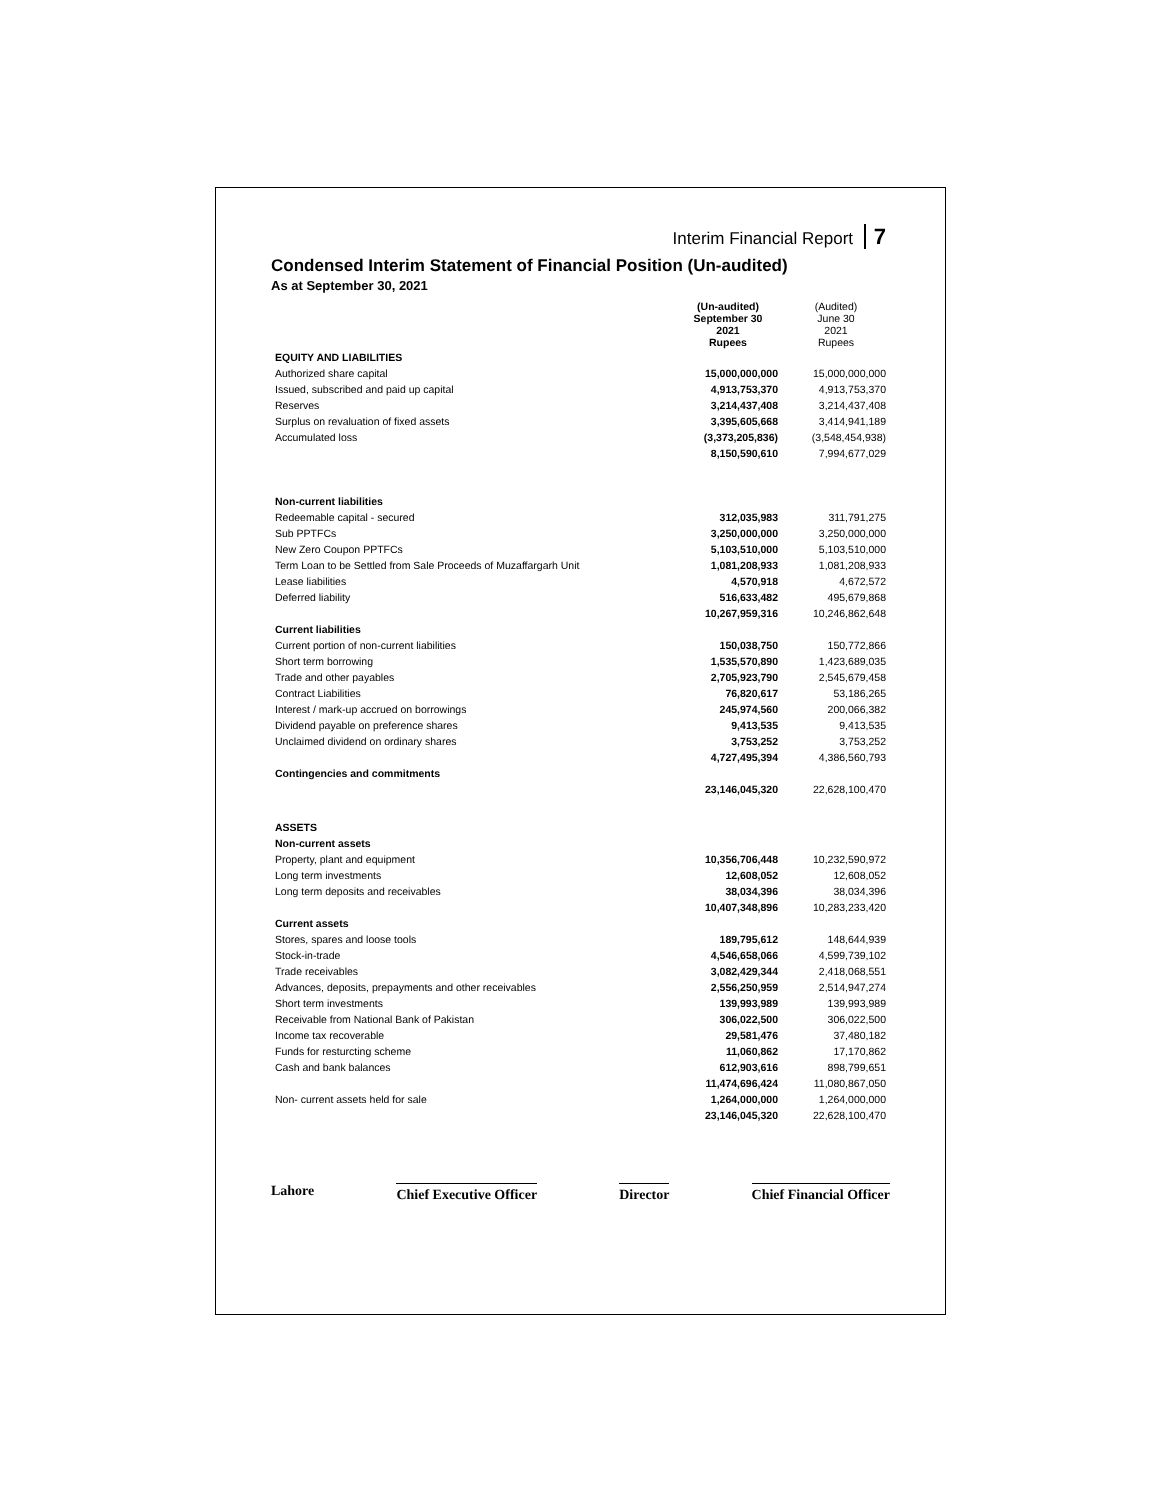Interim Financial Report 7
Condensed Interim Statement of Financial Position (Un-audited)
As at September 30, 2021
| | (Un-audited) September 30 2021 Rupees | (Audited) June 30 2021 Rupees |
| EQUITY AND LIABILITIES | | |
| Authorized share capital | 15,000,000,000 | 15,000,000,000 |
| Issued, subscribed and paid up capital | 4,913,753,370 | 4,913,753,370 |
| Reserves | 3,214,437,408 | 3,214,437,408 |
| Surplus on revaluation of fixed assets | 3,395,605,668 | 3,414,941,189 |
| Accumulated loss | (3,373,205,836) | (3,548,454,938) |
| | 8,150,590,610 | 7,994,677,029 |
| Non-current liabilities | | |
| Redeemable capital - secured | 312,035,983 | 311,791,275 |
| Sub PPTFCs | 3,250,000,000 | 3,250,000,000 |
| New Zero Coupon PPTFCs | 5,103,510,000 | 5,103,510,000 |
| Term Loan to be Settled from Sale Proceeds of Muzaffargarh Unit | 1,081,208,933 | 1,081,208,933 |
| Lease liabilities | 4,570,918 | 4,672,572 |
| Deferred liability | 516,633,482 | 495,679,868 |
| | 10,267,959,316 | 10,246,862,648 |
| Current liabilities | | |
| Current portion of non-current liabilities | 150,038,750 | 150,772,866 |
| Short term borrowing | 1,535,570,890 | 1,423,689,035 |
| Trade and other payables | 2,705,923,790 | 2,545,679,458 |
| Contract Liabilities | 76,820,617 | 53,186,265 |
| Interest / mark-up accrued on borrowings | 245,974,560 | 200,066,382 |
| Dividend payable on preference shares | 9,413,535 | 9,413,535 |
| Unclaimed dividend on ordinary shares | 3,753,252 | 3,753,252 |
| | 4,727,495,394 | 4,386,560,793 |
| Contingencies and commitments | | |
| | 23,146,045,320 | 22,628,100,470 |
| ASSETS | | |
| Non-current assets | | |
| Property, plant and equipment | 10,356,706,448 | 10,232,590,972 |
| Long term investments | 12,608,052 | 12,608,052 |
| Long term deposits and receivables | 38,034,396 | 38,034,396 |
| | 10,407,348,896 | 10,283,233,420 |
| Current assets | | |
| Stores, spares and loose tools | 189,795,612 | 148,644,939 |
| Stock-in-trade | 4,546,658,066 | 4,599,739,102 |
| Trade receivables | 3,082,429,344 | 2,418,068,551 |
| Advances, deposits, prepayments and other receivables | 2,556,250,959 | 2,514,947,274 |
| Short term investments | 139,993,989 | 139,993,989 |
| Receivable from National Bank of Pakistan | 306,022,500 | 306,022,500 |
| Income tax recoverable | 29,581,476 | 37,480,182 |
| Funds for resturcting scheme | 11,060,862 | 17,170,862 |
| Cash and bank balances | 612,903,616 | 898,799,651 |
| | 11,474,696,424 | 11,080,867,050 |
| Non- current assets held for sale | 1,264,000,000 | 1,264,000,000 |
| | 23,146,045,320 | 22,628,100,470 |
Lahore
Chief Executive Officer Director Chief Financial Officer